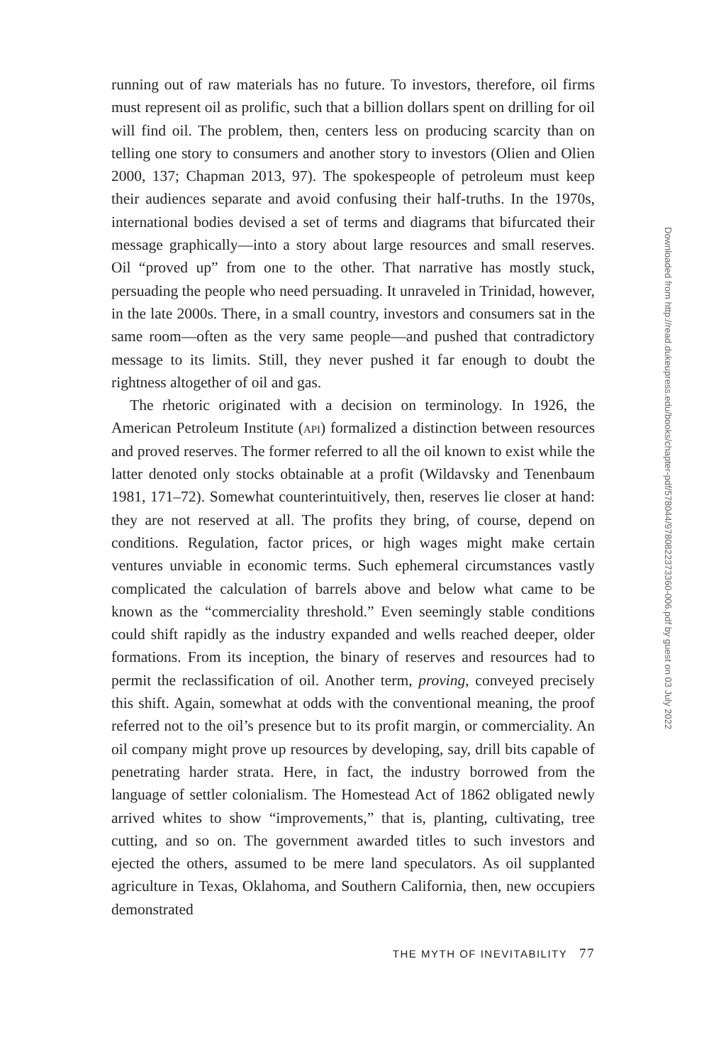running out of raw materials has no future. To investors, therefore, oil firms must represent oil as prolific, such that a billion dollars spent on drilling for oil will find oil. The problem, then, centers less on producing scarcity than on telling one story to consumers and another story to investors (Olien and Olien 2000, 137; Chapman 2013, 97). The spokespeople of petroleum must keep their audiences separate and avoid confusing their half-truths. In the 1970s, international bodies devised a set of terms and diagrams that bifurcated their message graphically—into a story about large resources and small reserves. Oil “proved up” from one to the other. That narrative has mostly stuck, persuading the people who need persuading. It unraveled in Trinidad, however, in the late 2000s. There, in a small country, investors and consumers sat in the same room—often as the very same people—and pushed that contradictory message to its limits. Still, they never pushed it far enough to doubt the rightness altogether of oil and gas.
The rhetoric originated with a decision on terminology. In 1926, the American Petroleum Institute (api) formalized a distinction between resources and proved reserves. The former referred to all the oil known to exist while the latter denoted only stocks obtainable at a profit (Wildavsky and Tenenbaum 1981, 171–72). Somewhat counterintuitively, then, reserves lie closer at hand: they are not reserved at all. The profits they bring, of course, depend on conditions. Regulation, factor prices, or high wages might make certain ventures unviable in economic terms. Such ephemeral circumstances vastly complicated the calculation of barrels above and below what came to be known as the “commerciality threshold.” Even seemingly stable conditions could shift rapidly as the industry expanded and wells reached deeper, older formations. From its inception, the binary of reserves and resources had to permit the reclassification of oil. Another term, proving, conveyed precisely this shift. Again, somewhat at odds with the conventional meaning, the proof referred not to the oil’s presence but to its profit margin, or commerciality. An oil company might prove up resources by developing, say, drill bits capable of penetrating harder strata. Here, in fact, the industry borrowed from the language of settler colonialism. The Homestead Act of 1862 obligated newly arrived whites to show “improvements,” that is, planting, cultivating, tree cutting, and so on. The government awarded titles to such investors and ejected the others, assumed to be mere land speculators. As oil supplanted agriculture in Texas, Oklahoma, and Southern California, then, new occupiers demonstrated
THE MYTH OF INEVITABILITY 77
Downloaded from http://read.dukeupress.edu/books/chapter-pdf/578044/9780822373360-006.pdf by guest on 03 July 2022